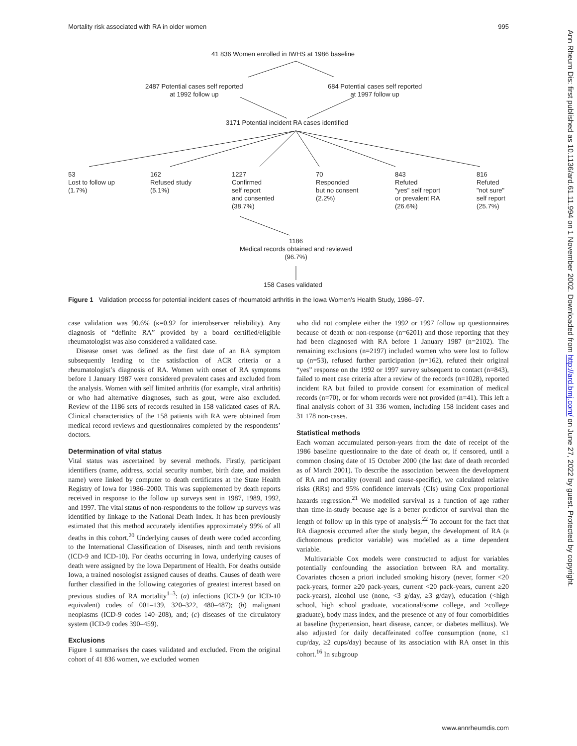Mortality risk associated with RA in older women 995
41 836 Women enrolled in IWHS at 1986 baseline
2487 Potential cases self reported
at 1992 follow up
684 Potential cases self reported
at 1997 follow up
3171 Potential incident RA cases identified
53
Lost to follow up
(1.7%)
162
Refused study
(5.1%)
1227
Confirmed
self report
and consented
(38.7%)
70
Responded
but no consent
(2.2%)
843
Refuted
"yes" self report
or prevalent RA
(26.6%)
816
Refuted
"not sure"
self report
(25.7%)
1186
Medical records obtained and reviewed
(96.7%)
158 Cases validated
Figure 1 Validation process for potential incident cases of rheumatoid arthritis in the Iowa Women’s Health Study, 1986–97.
case validation was 90.6% (κ=0.92 for interobserver reliability). Any diagnosis of “definite RA” provided by a board certified/eligible rheumatologist was also considered a validated case.
Disease onset was defined as the first date of an RA symptom subsequently leading to the satisfaction of ACR criteria or a rheumatologist’s diagnosis of RA. Women with onset of RA symptoms before 1 January 1987 were considered prevalent cases and excluded from the analysis. Women with self limited arthritis (for example, viral arthritis) or who had alternative diagnoses, such as gout, were also excluded. Review of the 1186 sets of records resulted in 158 validated cases of RA. Clinical characteristics of the 158 patients with RA were obtained from medical record reviews and questionnaires completed by the respondents’ doctors.
Determination of vital status
Vital status was ascertained by several methods. Firstly, participant identifiers (name, address, social security number, birth date, and maiden name) were linked by computer to death certificates at the State Health Registry of Iowa for 1986–2000. This was supplemented by death reports received in response to the follow up surveys sent in 1987, 1989, 1992, and 1997. The vital status of non-respondents to the follow up surveys was identified by linkage to the National Death Index. It has been previously estimated that this method accurately identifies approximately 99% of all deaths in this cohort.<sup>20</sup> Underlying causes of death were coded according to the International Classification of Diseases, ninth and tenth revisions (ICD-9 and ICD-10). For deaths occurring in Iowa, underlying causes of death were assigned by the Iowa Department of Health. For deaths outside Iowa, a trained nosologist assigned causes of deaths. Causes of death were further classified in the following categories of greatest interest based on previous studies of RA mortality<sup>1–3</sup>: (a) infections (ICD-9 (or ICD-10 equivalent) codes of 001–139, 320–322, 480–487); (b) malignant neoplasms (ICD-9 codes 140–208), and; (c) diseases of the circulatory system (ICD-9 codes 390–459).
Exclusions
Figure 1 summarises the cases validated and excluded. From the original cohort of 41 836 women, we excluded women
who did not complete either the 1992 or 1997 follow up questionnaires because of death or non-response (n=6201) and those reporting that they had been diagnosed with RA before 1 January 1987 (n=2102). The remaining exclusions (n=2197) included women who were lost to follow up (n=53), refused further participation (n=162), refuted their original “yes” response on the 1992 or 1997 survey subsequent to contact (n=843), failed to meet case criteria after a review of the records (n=1028), reported incident RA but failed to provide consent for examination of medical records (n=70), or for whom records were not provided (n=41). This left a final analysis cohort of 31 336 women, including 158 incident cases and 31 178 non-cases.
Statistical methods
Each woman accumulated person-years from the date of receipt of the 1986 baseline questionnaire to the date of death or, if censored, until a common closing date of 15 October 2000 (the last date of death recorded as of March 2001). To describe the association between the development of RA and mortality (overall and cause-specific), we calculated relative risks (RRs) and 95% confidence intervals (CIs) using Cox proportional hazards regression.<sup>21</sup> We modelled survival as a function of age rather than time-in-study because age is a better predictor of survival than the length of follow up in this type of analysis.<sup>22</sup> To account for the fact that RA diagnosis occurred after the study began, the development of RA (a dichotomous predictor variable) was modelled as a time dependent variable.
Multivariable Cox models were constructed to adjust for variables potentially confounding the association between RA and mortality. Covariates chosen a priori included smoking history (never, former <20 pack-years, former ≥20 pack-years, current <20 pack-years, current ≥20 pack-years), alcohol use (none, <3 g/day, ≥3 g/day), education (<high school, high school graduate, vocational/some college, and ≥college graduate), body mass index, and the presence of any of four comorbidities at baseline (hypertension, heart disease, cancer, or diabetes mellitus). We also adjusted for daily decaffeinated coffee consumption (none, ≤1 cup/day, ≥2 cups/day) because of its association with RA onset in this cohort.<sup>16</sup> In subgroup
www.annrheumdis.com
Ann Rheum Dis: first published as 10.1136/ard.61.11.994 on 1 November 2002. Downloaded from http://ard.bmj.com/ on June 27, 2022 by guest. Protected by copyright.